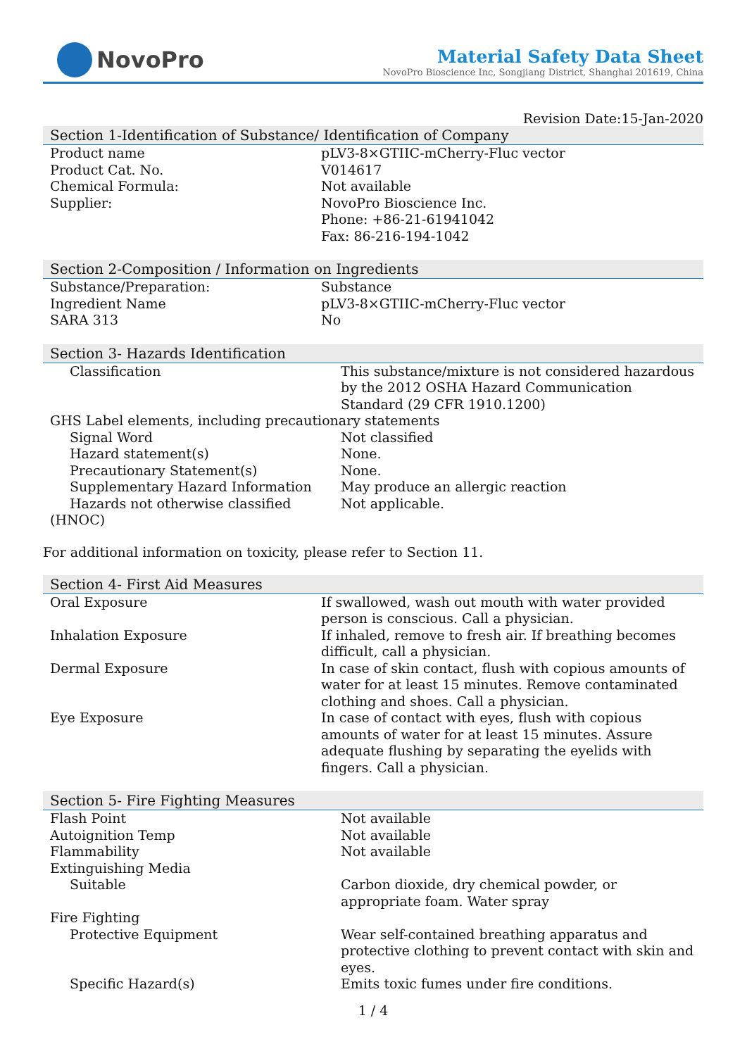NovoPro
Material Safety Data Sheet
NovoPro Bioscience Inc, Songjiang District, Shanghai 201619, China
Revision Date:15-Jan-2020
Section 1-Identification of Substance/ Identification of Company
| Product name | pLV3-8×GTIIC-mCherry-Fluc vector |
| Product Cat. No. | V014617 |
| Chemical Formula: | Not available |
| Supplier: | NovoPro Bioscience Inc. Phone: +86-21-61941042 Fax: 86-216-194-1042 |
Section 2-Composition / Information on Ingredients
| Substance/Preparation: | Substance |
| Ingredient Name | pLV3-8×GTIIC-mCherry-Fluc vector |
| SARA 313 | No |
Section 3- Hazards Identification
| Classification | This substance/mixture is not considered hazardous by the 2012 OSHA Hazard Communication Standard (29 CFR 1910.1200) |
| GHS Label elements, including precautionary statements | |
| Signal Word | Not classified |
| Hazard statement(s) | None. |
| Precautionary Statement(s) | None. |
| Supplementary Hazard Information | May produce an allergic reaction |
| Hazards not otherwise classified | Not applicable. |
| (HNOC) | |
For additional information on toxicity, please refer to Section 11.
Section 4- First Aid Measures
| Oral Exposure | If swallowed, wash out mouth with water provided person is conscious. Call a physician. |
| Inhalation Exposure | If inhaled, remove to fresh air. If breathing becomes difficult, call a physician. |
| Dermal Exposure | In case of skin contact, flush with copious amounts of water for at least 15 minutes. Remove contaminated clothing and shoes. Call a physician. |
| Eye Exposure | In case of contact with eyes, flush with copious amounts of water for at least 15 minutes. Assure adequate flushing by separating the eyelids with fingers. Call a physician. |
Section 5- Fire Fighting Measures
| Flash Point | Not available |
| Autoignition Temp | Not available |
| Flammability | Not available |
| Extinguishing Media | |
| Suitable | Carbon dioxide, dry chemical powder, or appropriate foam. Water spray |
| Fire Fighting | |
| Protective Equipment | Wear self-contained breathing apparatus and protective clothing to prevent contact with skin and eyes. |
| Specific Hazard(s) | Emits toxic fumes under fire conditions. |
1 / 4